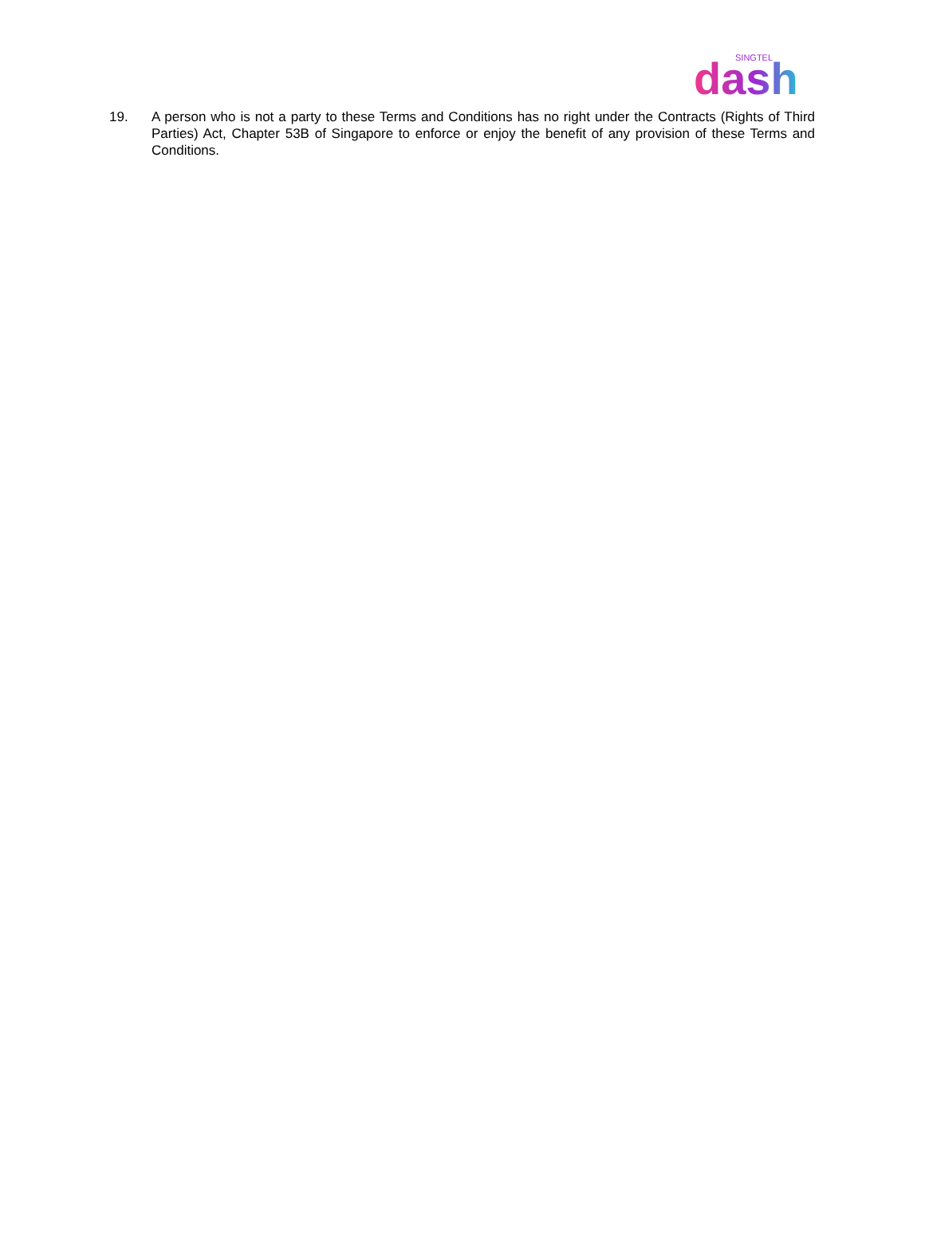SINGTEL
dash
19. A person who is not a party to these Terms and Conditions has no right under the Contracts (Rights of Third Parties) Act, Chapter 53B of Singapore to enforce or enjoy the benefit of any provision of these Terms and Conditions.